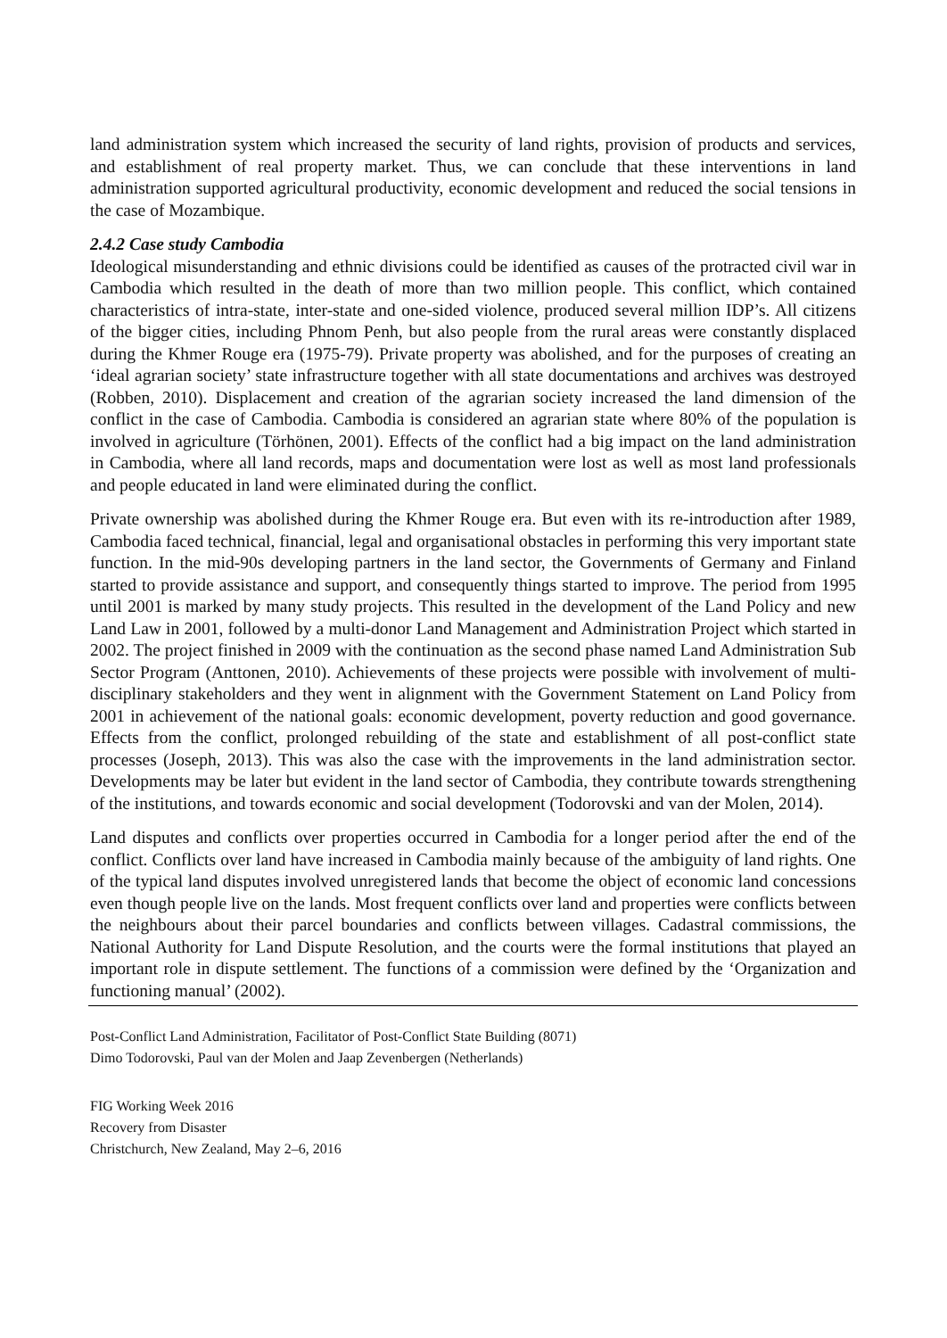land administration system which increased the security of land rights, provision of products and services, and establishment of real property market. Thus, we can conclude that these interventions in land administration supported agricultural productivity, economic development and reduced the social tensions in the case of Mozambique.
2.4.2 Case study Cambodia
Ideological misunderstanding and ethnic divisions could be identified as causes of the protracted civil war in Cambodia which resulted in the death of more than two million people. This conflict, which contained characteristics of intra-state, inter-state and one-sided violence, produced several million IDP’s. All citizens of the bigger cities, including Phnom Penh, but also people from the rural areas were constantly displaced during the Khmer Rouge era (1975-79). Private property was abolished, and for the purposes of creating an ‘ideal agrarian society’ state infrastructure together with all state documentations and archives was destroyed (Robben, 2010). Displacement and creation of the agrarian society increased the land dimension of the conflict in the case of Cambodia. Cambodia is considered an agrarian state where 80% of the population is involved in agriculture (Törhönen, 2001). Effects of the conflict had a big impact on the land administration in Cambodia, where all land records, maps and documentation were lost as well as most land professionals and people educated in land were eliminated during the conflict.
Private ownership was abolished during the Khmer Rouge era. But even with its re-introduction after 1989, Cambodia faced technical, financial, legal and organisational obstacles in performing this very important state function. In the mid-90s developing partners in the land sector, the Governments of Germany and Finland started to provide assistance and support, and consequently things started to improve. The period from 1995 until 2001 is marked by many study projects. This resulted in the development of the Land Policy and new Land Law in 2001, followed by a multi-donor Land Management and Administration Project which started in 2002. The project finished in 2009 with the continuation as the second phase named Land Administration Sub Sector Program (Anttonen, 2010). Achievements of these projects were possible with involvement of multi-disciplinary stakeholders and they went in alignment with the Government Statement on Land Policy from 2001 in achievement of the national goals: economic development, poverty reduction and good governance. Effects from the conflict, prolonged rebuilding of the state and establishment of all post-conflict state processes (Joseph, 2013). This was also the case with the improvements in the land administration sector. Developments may be later but evident in the land sector of Cambodia, they contribute towards strengthening of the institutions, and towards economic and social development (Todorovski and van der Molen, 2014).
Land disputes and conflicts over properties occurred in Cambodia for a longer period after the end of the conflict. Conflicts over land have increased in Cambodia mainly because of the ambiguity of land rights. One of the typical land disputes involved unregistered lands that become the object of economic land concessions even though people live on the lands. Most frequent conflicts over land and properties were conflicts between the neighbours about their parcel boundaries and conflicts between villages. Cadastral commissions, the National Authority for Land Dispute Resolution, and the courts were the formal institutions that played an important role in dispute settlement. The functions of a commission were defined by the ‘Organization and functioning manual’ (2002).
Post-Conflict Land Administration, Facilitator of Post-Conflict State Building (8071)
Dimo Todorovski, Paul van der Molen and Jaap Zevenbergen (Netherlands)
FIG Working Week 2016
Recovery from Disaster
Christchurch, New Zealand, May 2–6, 2016